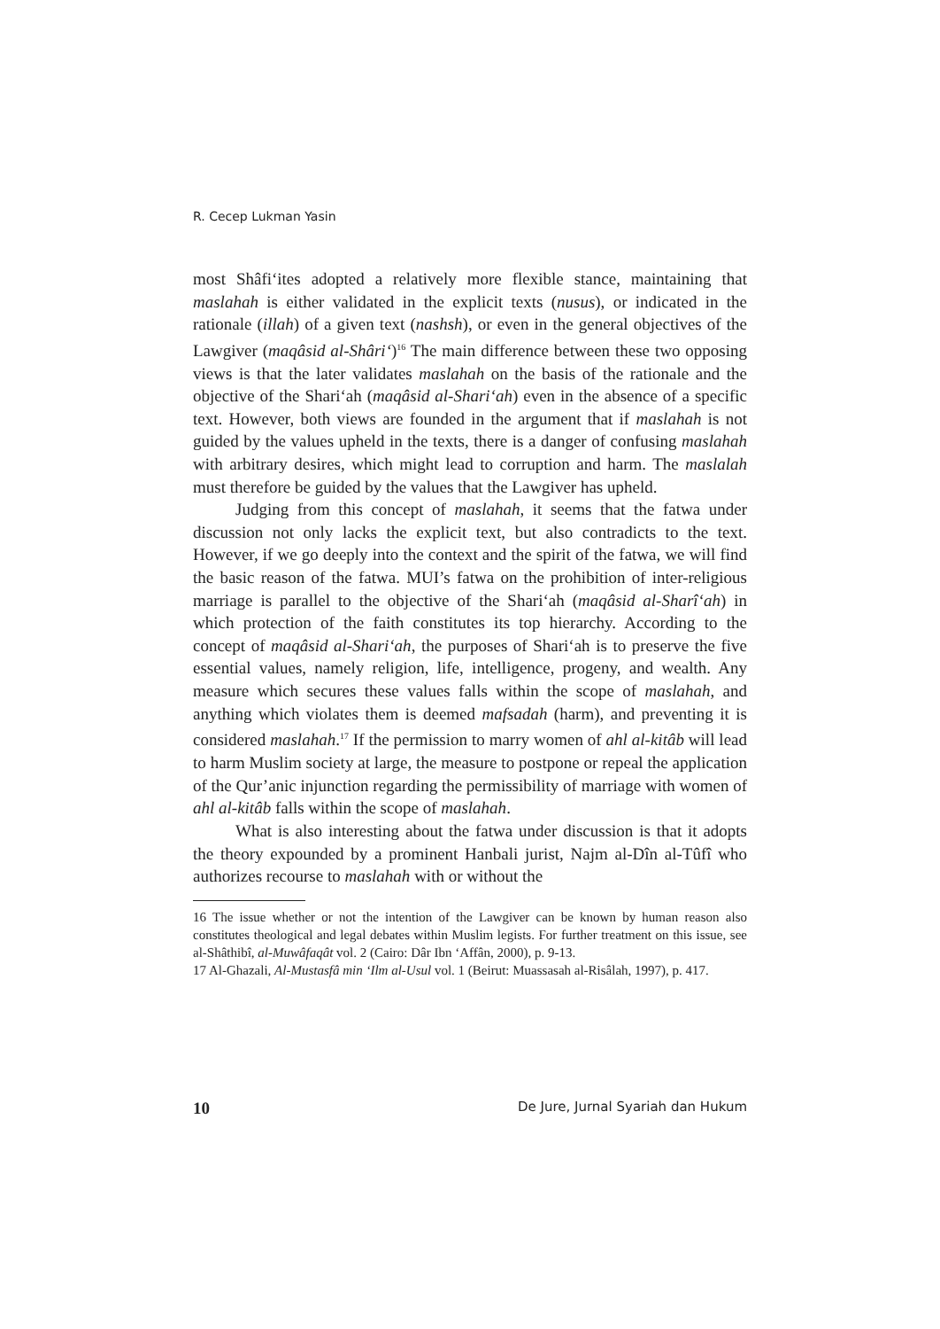R. Cecep Lukman Yasin
most Shâfi‘ites adopted a relatively more flexible stance, maintaining that maslahah is either validated in the explicit texts (nusus), or indicated in the rationale (illah) of a given text (nashsh), or even in the general objectives of the Lawgiver (maqâsid al-Shâri‘)<sup>16</sup> The main difference between these two opposing views is that the later validates maslahah on the basis of the rationale and the objective of the Shari‘ah (maqâsid al-Shari‘ah) even in the absence of a specific text. However, both views are founded in the argument that if maslahah is not guided by the values upheld in the texts, there is a danger of confusing maslahah with arbitrary desires, which might lead to corruption and harm. The maslalah must therefore be guided by the values that the Lawgiver has upheld.
Judging from this concept of maslahah, it seems that the fatwa under discussion not only lacks the explicit text, but also contradicts to the text. However, if we go deeply into the context and the spirit of the fatwa, we will find the basic reason of the fatwa. MUI’s fatwa on the prohibition of inter-religious marriage is parallel to the objective of the Shari‘ah (maqâsid al-Sharî‘ah) in which protection of the faith constitutes its top hierarchy. According to the concept of maqâsid al-Shari‘ah, the purposes of Shari‘ah is to preserve the five essential values, namely religion, life, intelligence, progeny, and wealth. Any measure which secures these values falls within the scope of maslahah, and anything which violates them is deemed mafsadah (harm), and preventing it is considered maslahah.<sup>17</sup> If the permission to marry women of ahl al-kitâb will lead to harm Muslim society at large, the measure to postpone or repeal the application of the Qur’anic injunction regarding the permissibility of marriage with women of ahl al-kitâb falls within the scope of maslahah.
What is also interesting about the fatwa under discussion is that it adopts the theory expounded by a prominent Hanbali jurist, Najm al-Dîn al-Tûfî who authorizes recourse to maslahah with or without the
16 The issue whether or not the intention of the Lawgiver can be known by human reason also constitutes theological and legal debates within Muslim legists. For further treatment on this issue, see al-Shâthibî, al-Muwâfaqât vol. 2 (Cairo: Dâr Ibn ‘Affân, 2000), p. 9-13.
17 Al-Ghazali, Al-Mustasfâ min ‘Ilm al-Usul vol. 1 (Beirut: Muassasah al-Risâlah, 1997), p. 417.
10 De Jure, Jurnal Syariah dan Hukum